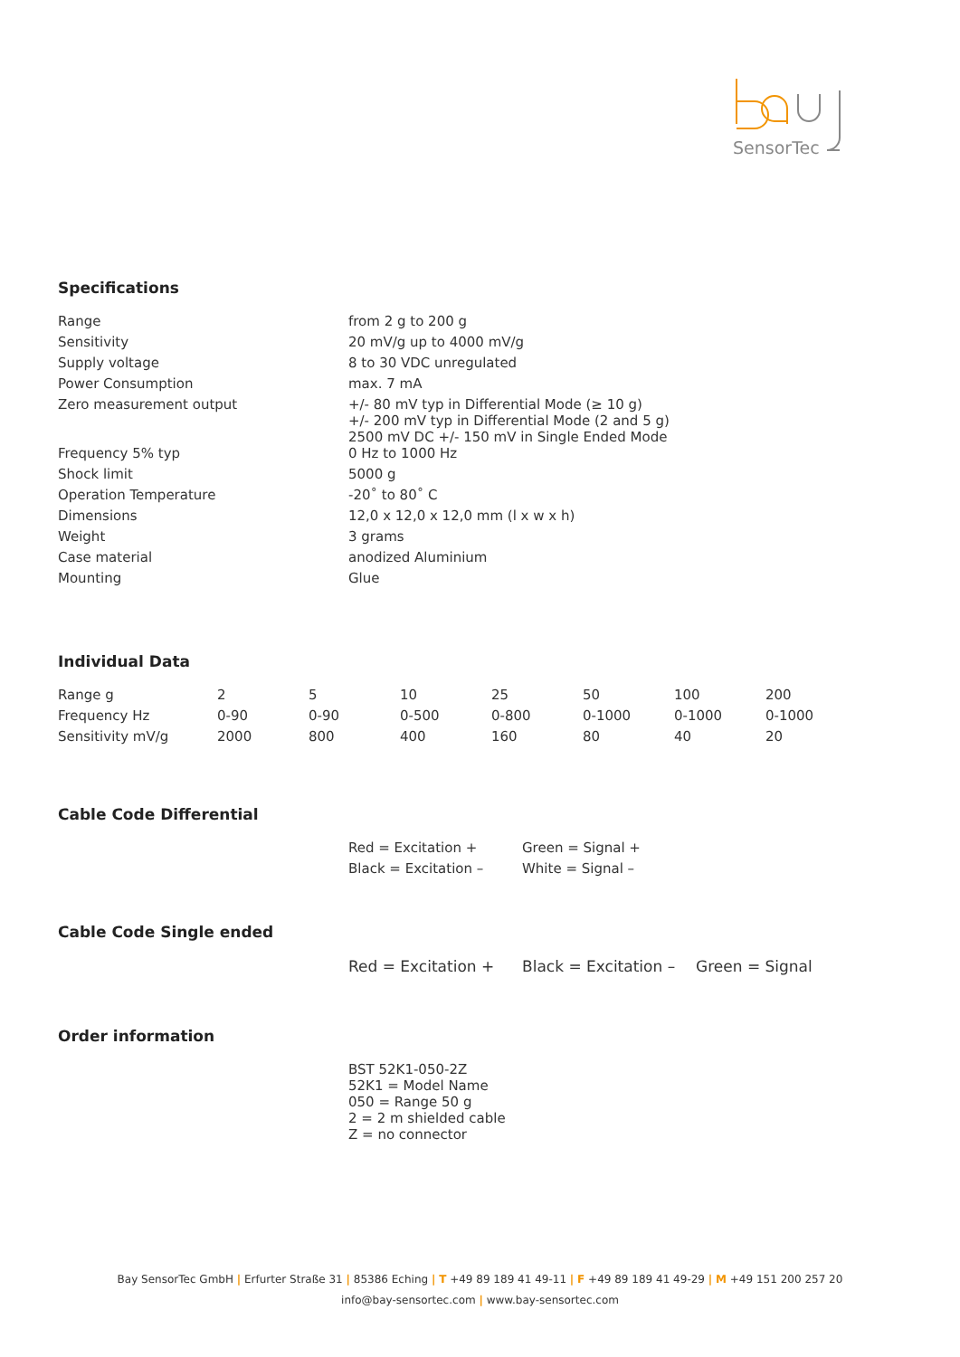SensorTec
Specifications
| Range | from 2 g to 200 g |
| Sensitivity | 20 mV/g up to 4000 mV/g |
| Supply voltage | 8 to 30 VDC unregulated |
| Power Consumption | max. 7 mA |
| Zero measurement output | +/- 80 mV typ in Differential Mode (≥ 10 g) +/- 200 mV typ in Differential Mode (2 and 5 g) 2500 mV DC +/- 150 mV in Single Ended Mode |
| Frequency 5% typ | 0 Hz to 1000 Hz |
| Shock limit | 5000 g |
| Operation Temperature | -20˚ to 80˚ C |
| Dimensions | 12,0 x 12,0 x 12,0 mm (l x w x h) |
| Weight | 3 grams |
| Case material | anodized Aluminium |
| Mounting | Glue |
Individual Data
| Range g | 2 | 5 | 10 | 25 | 50 | 100 | 200 |
| Frequency Hz | 0-90 | 0-90 | 0-500 | 0-800 | 0-1000 | 0-1000 | 0-1000 |
| Sensitivity mV/g | 2000 | 800 | 400 | 160 | 80 | 40 | 20 |
Cable Code Differential
| | Red = Excitation + | Green = Signal + |
| | Black = Excitation – | White = Signal – |
Cable Code Single ended
| | Red = Excitation + | Black = Excitation – | Green = Signal |
Order information
| | BST 52K1-050-2Z 52K1 = Model Name 050 = Range 50 g 2 = 2 m shielded cable Z = no connector |
Bay SensorTec GmbH | Erfurter Straße 31 | 85386 Eching | T +49 89 189 41 49-11 | F +49 89 189 41 49-29 | M +49 151 200 257 20
info@bay-sensortec.com | www.bay-sensortec.com